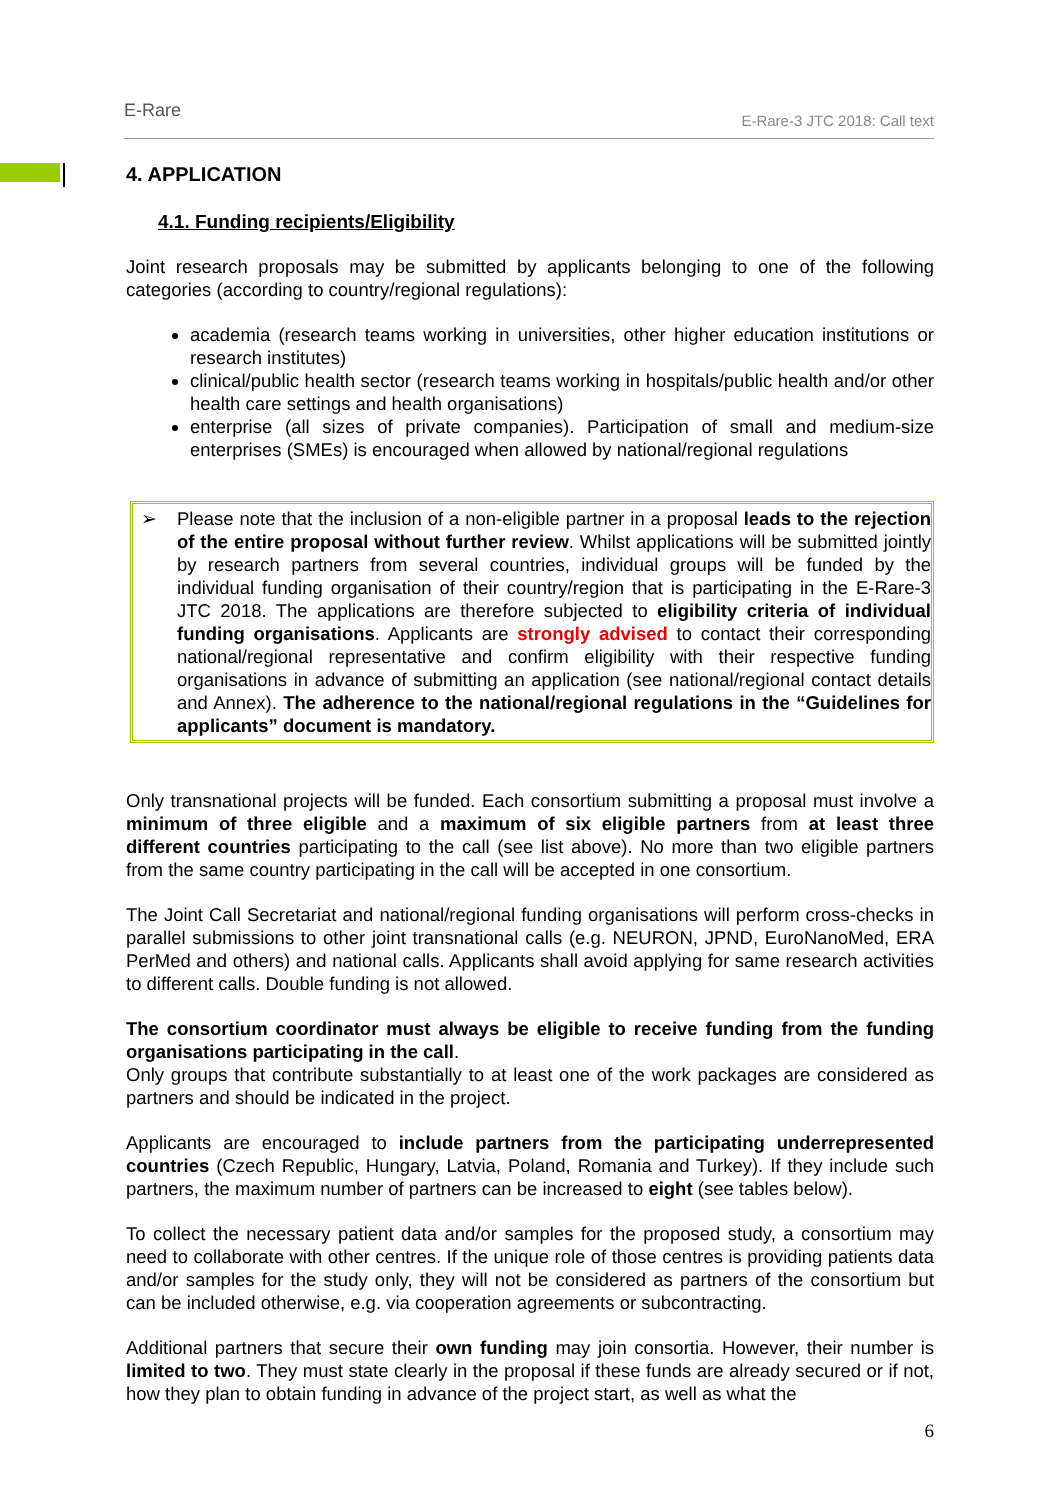E-Rare
E-Rare-3 JTC 2018: Call text
4. APPLICATION
4.1. Funding recipients/Eligibility
Joint research proposals may be submitted by applicants belonging to one of the following categories (according to country/regional regulations):
academia (research teams working in universities, other higher education institutions or research institutes)
clinical/public health sector (research teams working in hospitals/public health and/or other health care settings and health organisations)
enterprise (all sizes of private companies). Participation of small and medium-size enterprises (SMEs) is encouraged when allowed by national/regional regulations
➢ Please note that the inclusion of a non-eligible partner in a proposal leads to the rejection of the entire proposal without further review. Whilst applications will be submitted jointly by research partners from several countries, individual groups will be funded by the individual funding organisation of their country/region that is participating in the E-Rare-3 JTC 2018. The applications are therefore subjected to eligibility criteria of individual funding organisations. Applicants are strongly advised to contact their corresponding national/regional representative and confirm eligibility with their respective funding organisations in advance of submitting an application (see national/regional contact details and Annex). The adherence to the national/regional regulations in the “Guidelines for applicants” document is mandatory.
Only transnational projects will be funded. Each consortium submitting a proposal must involve a minimum of three eligible and a maximum of six eligible partners from at least three different countries participating to the call (see list above). No more than two eligible partners from the same country participating in the call will be accepted in one consortium.
The Joint Call Secretariat and national/regional funding organisations will perform cross-checks in parallel submissions to other joint transnational calls (e.g. NEURON, JPND, EuroNanoMed, ERA PerMed and others) and national calls. Applicants shall avoid applying for same research activities to different calls. Double funding is not allowed.
The consortium coordinator must always be eligible to receive funding from the funding organisations participating in the call.
Only groups that contribute substantially to at least one of the work packages are considered as partners and should be indicated in the project.
Applicants are encouraged to include partners from the participating underrepresented countries (Czech Republic, Hungary, Latvia, Poland, Romania and Turkey). If they include such partners, the maximum number of partners can be increased to eight (see tables below).
To collect the necessary patient data and/or samples for the proposed study, a consortium may need to collaborate with other centres. If the unique role of those centres is providing patients data and/or samples for the study only, they will not be considered as partners of the consortium but can be included otherwise, e.g. via cooperation agreements or subcontracting.
Additional partners that secure their own funding may join consortia. However, their number is limited to two. They must state clearly in the proposal if these funds are already secured or if not, how they plan to obtain funding in advance of the project start, as well as what the
6